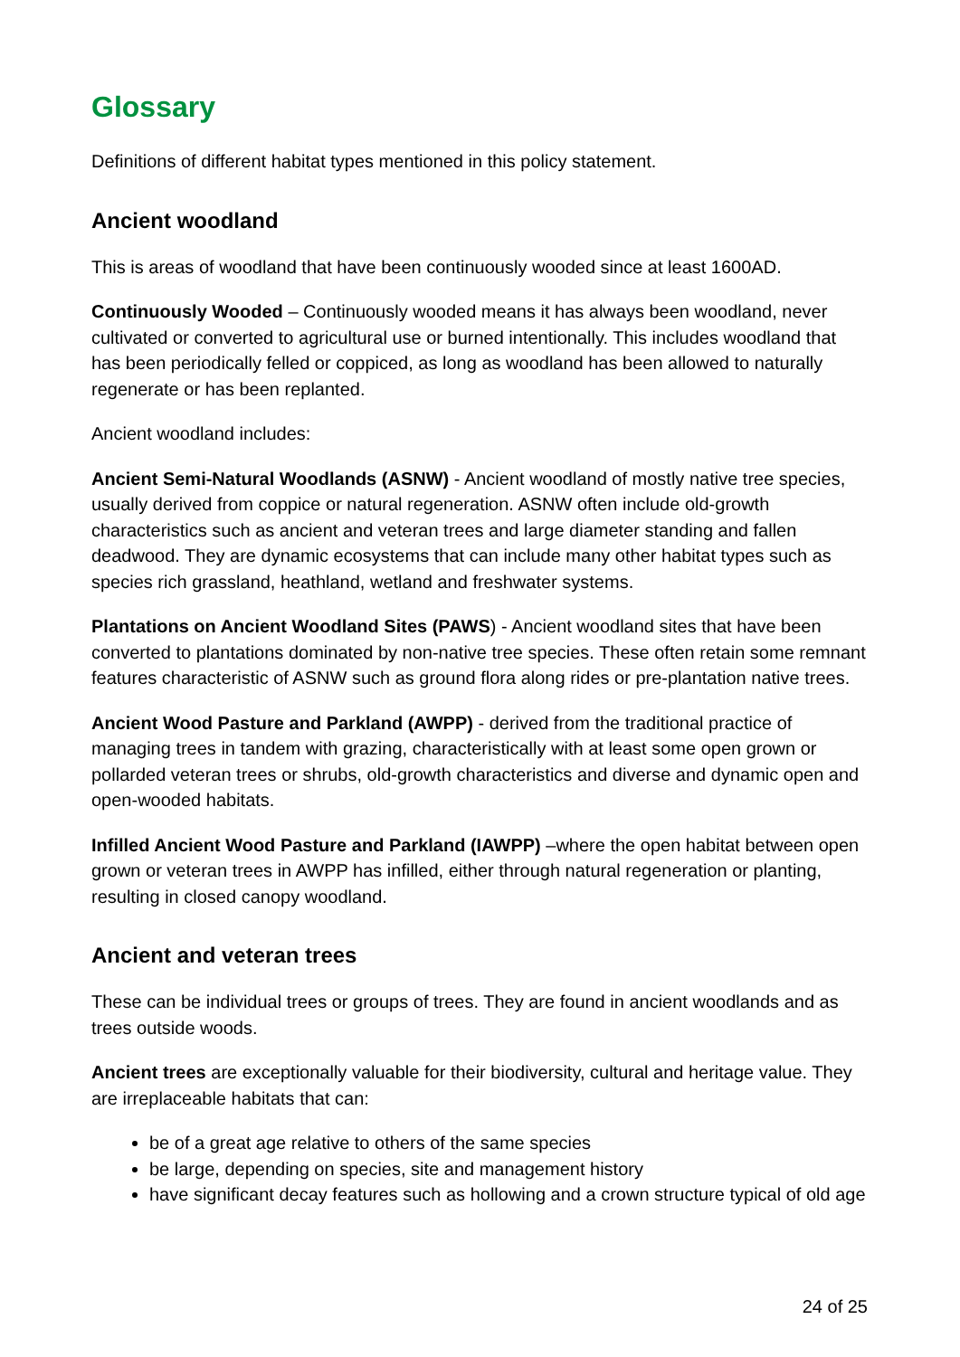Glossary
Definitions of different habitat types mentioned in this policy statement.
Ancient woodland
This is areas of woodland that have been continuously wooded since at least 1600AD.
Continuously Wooded – Continuously wooded means it has always been woodland, never cultivated or converted to agricultural use or burned intentionally. This includes woodland that has been periodically felled or coppiced, as long as woodland has been allowed to naturally regenerate or has been replanted.
Ancient woodland includes:
Ancient Semi-Natural Woodlands (ASNW) - Ancient woodland of mostly native tree species, usually derived from coppice or natural regeneration. ASNW often include old-growth characteristics such as ancient and veteran trees and large diameter standing and fallen deadwood. They are dynamic ecosystems that can include many other habitat types such as species rich grassland, heathland, wetland and freshwater systems.
Plantations on Ancient Woodland Sites (PAWS) - Ancient woodland sites that have been converted to plantations dominated by non-native tree species. These often retain some remnant features characteristic of ASNW such as ground flora along rides or pre-plantation native trees.
Ancient Wood Pasture and Parkland (AWPP) - derived from the traditional practice of managing trees in tandem with grazing, characteristically with at least some open grown or pollarded veteran trees or shrubs, old-growth characteristics and diverse and dynamic open and open-wooded habitats.
Infilled Ancient Wood Pasture and Parkland (IAWPP) –where the open habitat between open grown or veteran trees in AWPP has infilled, either through natural regeneration or planting, resulting in closed canopy woodland.
Ancient and veteran trees
These can be individual trees or groups of trees. They are found in ancient woodlands and as trees outside woods.
Ancient trees are exceptionally valuable for their biodiversity, cultural and heritage value. They are irreplaceable habitats that can:
be of a great age relative to others of the same species
be large, depending on species, site and management history
have significant decay features such as hollowing and a crown structure typical of old age
24 of 25